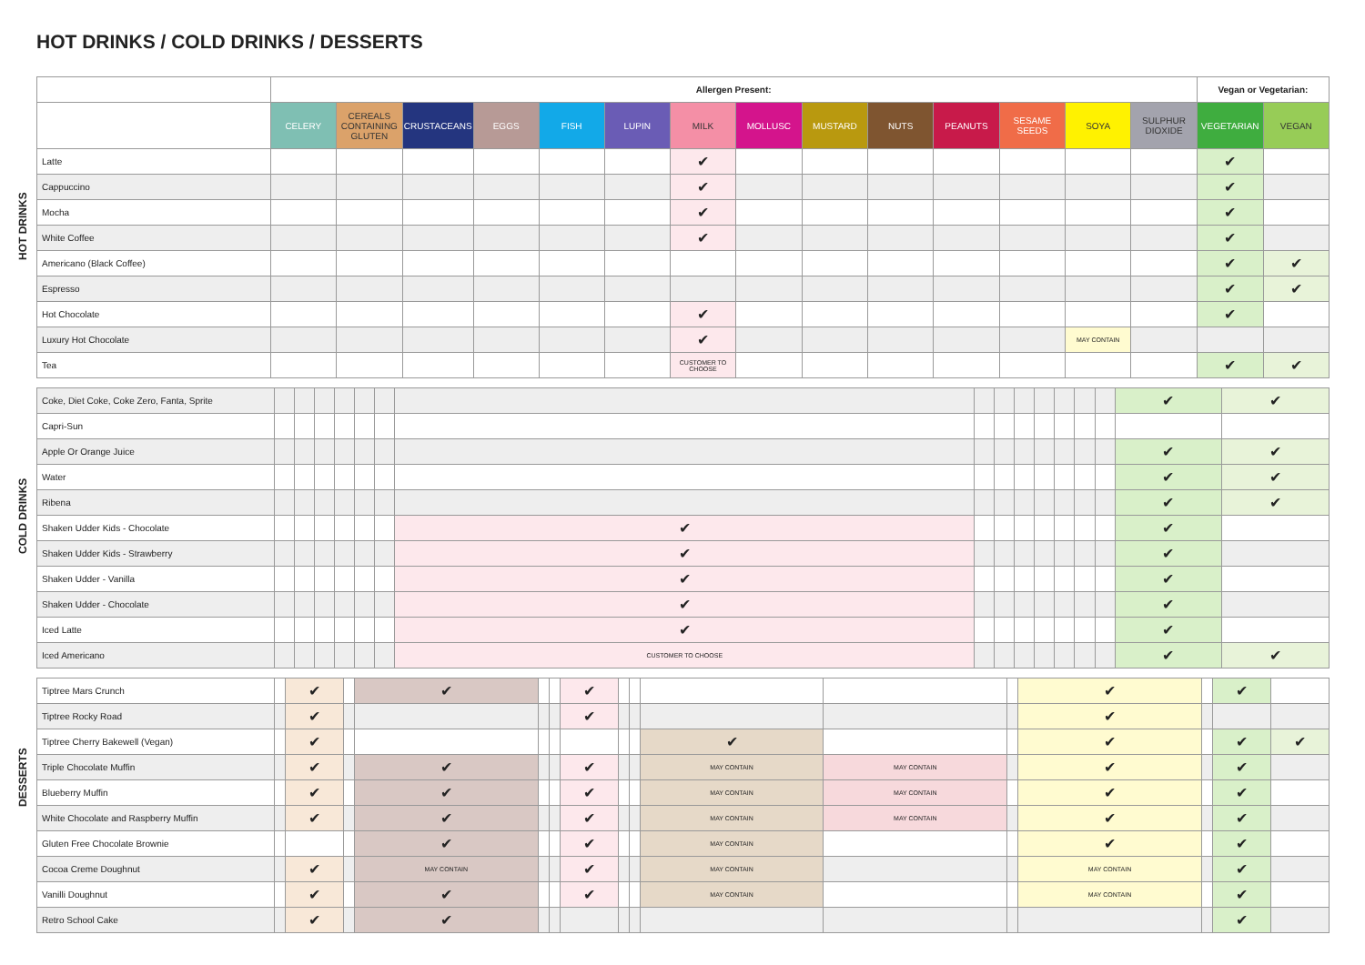HOT DRINKS / COLD DRINKS / DESSERTS
HOT DRINKS
COLD DRINKS
DESSERTS
| | Allergen Present: | | | | | | | | | | | | | | Vegan or Vegetarian: | |
| | CELERY | CEREALS CONTAINING GLUTEN | CRUSTACEANS | EGGS | FISH | LUPIN | MILK | MOLLUSC | MUSTARD | NUTS | PEANUTS | SESAME SEEDS | SOYA | SULPHUR DIOXIDE | VEGETARIAN | VEGAN |
| Latte | | | | | | | ✔ | | | | | | | | ✔ | |
| Cappuccino | | | | | | | ✔ | | | | | | | | ✔ | |
| Mocha | | | | | | | ✔ | | | | | | | | ✔ | |
| White Coffee | | | | | | | ✔ | | | | | | | | ✔ | |
| Americano (Black Coffee) | | | | | | | | | | | | | | | ✔ | ✔ |
| Espresso | | | | | | | | | | | | | | | ✔ | ✔ |
| Hot Chocolate | | | | | | | ✔ | | | | | | | | ✔ | |
| Luxury Hot Chocolate | | | | | | | ✔ | | | | | | MAY CONTAIN | | | |
| Tea | | | | | | | CUSTOMER TO CHOOSE | | | | | | | | ✔ | ✔ |
| Coke, Diet Coke, Coke Zero, Fanta, Sprite | | | | | | | | | | | | | | | ✔ | ✔ |
| Capri-Sun | | | | | | | | | | | | | | | | |
| Apple Or Orange Juice | | | | | | | | | | | | | | | ✔ | ✔ |
| Water | | | | | | | | | | | | | | | ✔ | ✔ |
| Ribena | | | | | | | | | | | | | | | ✔ | ✔ |
| Shaken Udder Kids - Chocolate | | | | | | | ✔ | | | | | | | | ✔ | |
| Shaken Udder Kids - Strawberry | | | | | | | ✔ | | | | | | | | ✔ | |
| Shaken Udder - Vanilla | | | | | | | ✔ | | | | | | | | ✔ | |
| Shaken Udder - Chocolate | | | | | | | ✔ | | | | | | | | ✔ | |
| Iced Latte | | | | | | | ✔ | | | | | | | | ✔ | |
| Iced Americano | | | | | | | CUSTOMER TO CHOOSE | | | | | | | | ✔ | ✔ |
| Tiptree Mars Crunch | | ✔ | | ✔ | | | ✔ | | | | | | ✔ | | ✔ | |
| Tiptree Rocky Road | | ✔ | | | | | ✔ | | | | | | ✔ | | | |
| Tiptree Cherry Bakewell (Vegan) | | ✔ | | | | | | | | ✔ | | | ✔ | | ✔ | ✔ |
| Triple Chocolate Muffin | | ✔ | | ✔ | | | ✔ | | | MAY CONTAIN | MAY CONTAIN | | ✔ | | ✔ | |
| Blueberry Muffin | | ✔ | | ✔ | | | ✔ | | | MAY CONTAIN | MAY CONTAIN | | ✔ | | ✔ | |
| White Chocolate and Raspberry Muffin | | ✔ | | ✔ | | | ✔ | | | MAY CONTAIN | MAY CONTAIN | | ✔ | | ✔ | |
| Gluten Free Chocolate Brownie | | | | ✔ | | | ✔ | | | MAY CONTAIN | | | ✔ | | ✔ | |
| Cocoa Creme Doughnut | | ✔ | | MAY CONTAIN | | | ✔ | | | MAY CONTAIN | | | MAY CONTAIN | | ✔ | |
| Vanilli Doughnut | | ✔ | | ✔ | | | ✔ | | | MAY CONTAIN | | | MAY CONTAIN | | ✔ | |
| Retro School Cake | | ✔ | | ✔ | | | | | | | | | | | ✔ | |